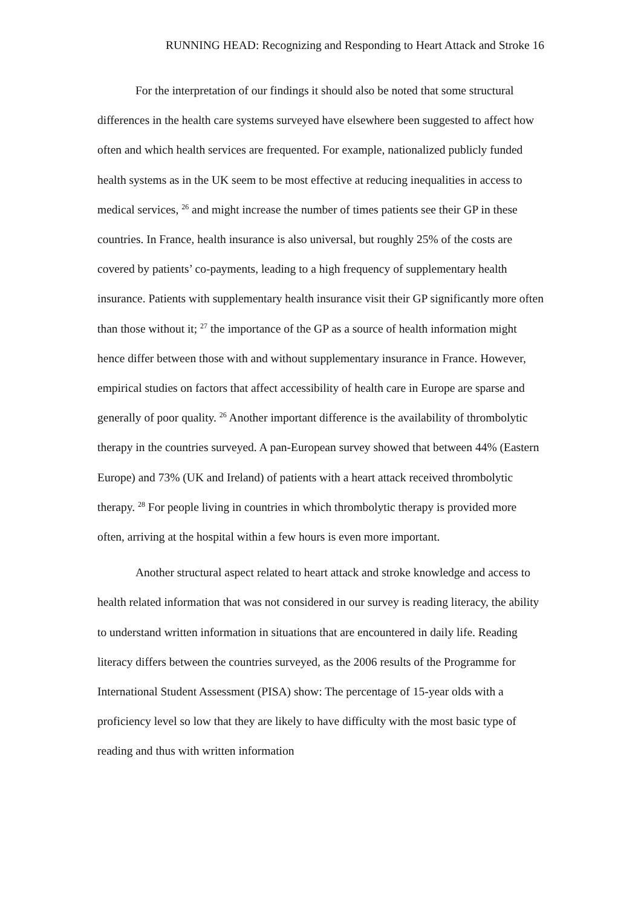RUNNING HEAD: Recognizing and Responding to Heart Attack and Stroke 16
For the interpretation of our findings it should also be noted that some structural differences in the health care systems surveyed have elsewhere been suggested to affect how often and which health services are frequented. For example, nationalized publicly funded health systems as in the UK seem to be most effective at reducing inequalities in access to medical services, <sup>26</sup> and might increase the number of times patients see their GP in these countries. In France, health insurance is also universal, but roughly 25% of the costs are covered by patients’ co-payments, leading to a high frequency of supplementary health insurance. Patients with supplementary health insurance visit their GP significantly more often than those without it; <sup>27</sup> the importance of the GP as a source of health information might hence differ between those with and without supplementary insurance in France. However, empirical studies on factors that affect accessibility of health care in Europe are sparse and generally of poor quality. <sup>26</sup> Another important difference is the availability of thrombolytic therapy in the countries surveyed. A pan-European survey showed that between 44% (Eastern Europe) and 73% (UK and Ireland) of patients with a heart attack received thrombolytic therapy. <sup>28</sup> For people living in countries in which thrombolytic therapy is provided more often, arriving at the hospital within a few hours is even more important.
Another structural aspect related to heart attack and stroke knowledge and access to health related information that was not considered in our survey is reading literacy, the ability to understand written information in situations that are encountered in daily life. Reading literacy differs between the countries surveyed, as the 2006 results of the Programme for International Student Assessment (PISA) show: The percentage of 15-year olds with a proficiency level so low that they are likely to have difficulty with the most basic type of reading and thus with written information